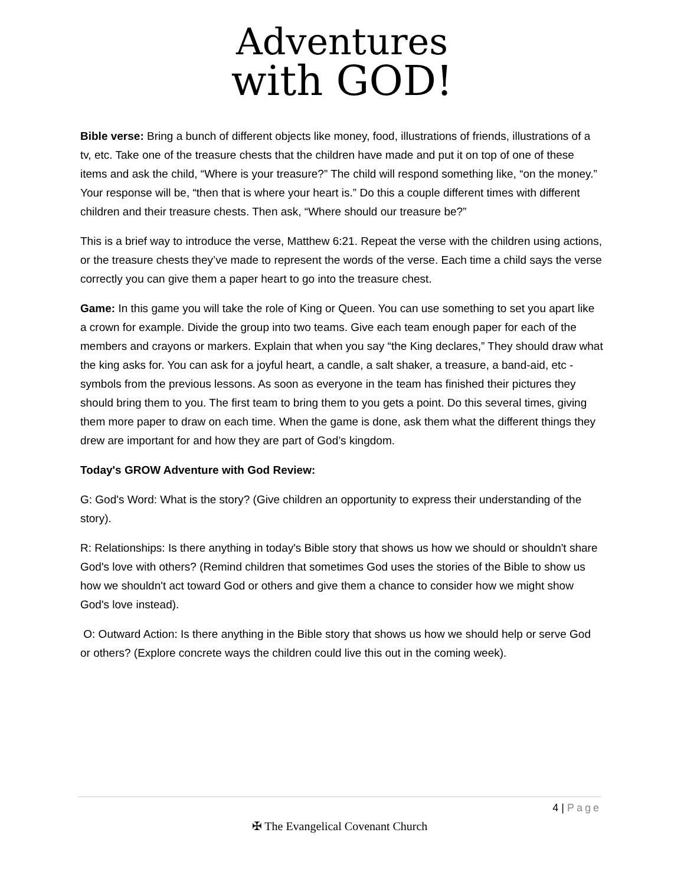Adventures
with GOD!
Bible verse: Bring a bunch of different objects like money, food, illustrations of friends, illustrations of a tv, etc. Take one of the treasure chests that the children have made and put it on top of one of these items and ask the child, “Where is your treasure?” The child will respond something like, “on the money.” Your response will be, “then that is where your heart is.” Do this a couple different times with different children and their treasure chests. Then ask, “Where should our treasure be?”
This is a brief way to introduce the verse, Matthew 6:21. Repeat the verse with the children using actions, or the treasure chests they’ve made to represent the words of the verse. Each time a child says the verse correctly you can give them a paper heart to go into the treasure chest.
Game: In this game you will take the role of King or Queen. You can use something to set you apart like a crown for example. Divide the group into two teams. Give each team enough paper for each of the members and crayons or markers. Explain that when you say “the King declares,” They should draw what the king asks for. You can ask for a joyful heart, a candle, a salt shaker, a treasure, a band-aid, etc - symbols from the previous lessons. As soon as everyone in the team has finished their pictures they should bring them to you. The first team to bring them to you gets a point. Do this several times, giving them more paper to draw on each time. When the game is done, ask them what the different things they drew are important for and how they are part of God’s kingdom.
Today's GROW Adventure with God Review:
G: God's Word: What is the story? (Give children an opportunity to express their understanding of the story).
R: Relationships: Is there anything in today's Bible story that shows us how we should or shouldn't share God's love with others? (Remind children that sometimes God uses the stories of the Bible to show us how we shouldn't act toward God or others and give them a chance to consider how we might show God's love instead).
O: Outward Action: Is there anything in the Bible story that shows us how we should help or serve God or others? (Explore concrete ways the children could live this out in the coming week).
4 | Page
✠ The Evangelical Covenant Church